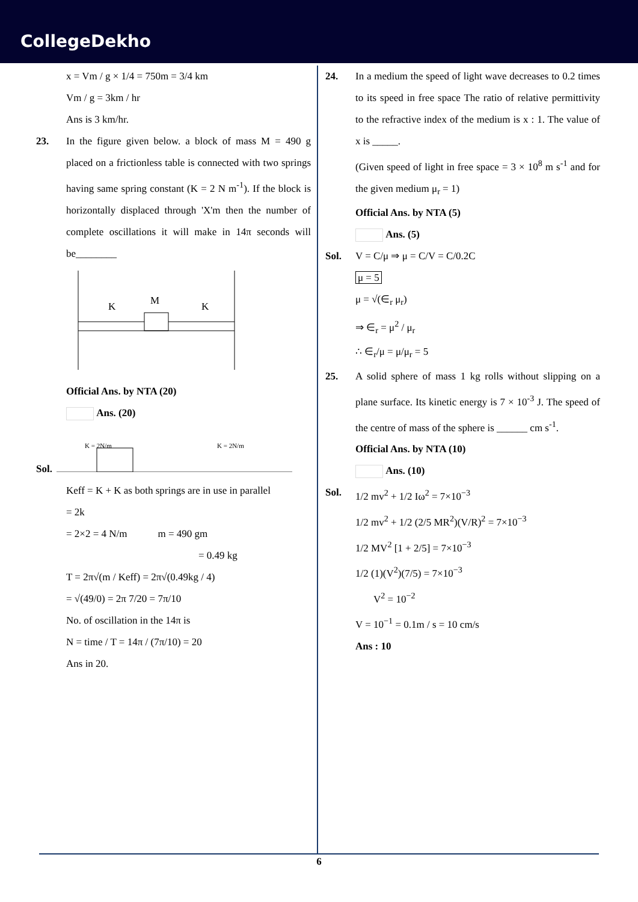CollegeDekho
x = Vm / g × 1/4 = 750m = 3/4 km
Vm / g = 3km / hr
Ans is 3 km/hr.
23. In the figure given below. a block of mass M = 490 g placed on a frictionless table is connected with two springs having same spring constant (K = 2 N m<sup>-1</sup>). If the block is horizontally displaced through 'X'm then the number of complete oscillations it will make in 14π seconds will be________
M
K
K
Official Ans. by NTA (20)
Ans. (20)
Sol.
K = 2N/m
K = 2N/m
Keff = K + K as both springs are in use in parallel
= 2k
= 2×2 = 4 N/m m = 490 gm
= 0.49 kg
T = 2π√(m / Keff) = 2π√(0.49kg / 4)
= √(49/0) = 2π 7/20 = 7π/10
No. of oscillation in the 14π is
N = time / T = 14π / (7π/10) = 20
Ans in 20.
24. In a medium the speed of light wave decreases to 0.2 times to its speed in free space The ratio of relative permittivity to the refractive index of the medium is x : 1. The value of x is _____.
(Given speed of light in free space = 3 × 10<sup>8</sup> m s<sup>-1</sup> and for the given medium μ<sub>r</sub> = 1)
Official Ans. by NTA (5)
Ans. (5)
Sol. V = C/μ ⇒ μ = C/V = C/0.2C
μ = 5
μ = √(∈<sub>r</sub> μ<sub>r</sub>)
⇒ ∈<sub>r</sub> = μ<sup>2</sup> / μ<sub>r</sub>
∴ ∈<sub>r</sub>/μ = μ/μ<sub>r</sub> = 5
25. A solid sphere of mass 1 kg rolls without slipping on a plane surface. Its kinetic energy is 7 × 10<sup>-3</sup> J. The speed of the centre of mass of the sphere is ______ cm s<sup>-1</sup>.
Official Ans. by NTA (10)
Ans. (10)
Sol. 1/2 mv<sup>2</sup> + 1/2 Iω<sup>2</sup> = 7×10<sup>−3</sup>
1/2 mv<sup>2</sup> + 1/2 (2/5 MR<sup>2</sup>)(V/R)<sup>2</sup> = 7×10<sup>−3</sup>
1/2 MV<sup>2</sup> [1 + 2/5] = 7×10<sup>−3</sup>
1/2 (1)(V<sup>2</sup>)(7/5) = 7×10<sup>−3</sup>
V<sup>2</sup> = 10<sup>−2</sup>
V = 10<sup>−1</sup> = 0.1m / s = 10 cm/s
Ans : 10
6